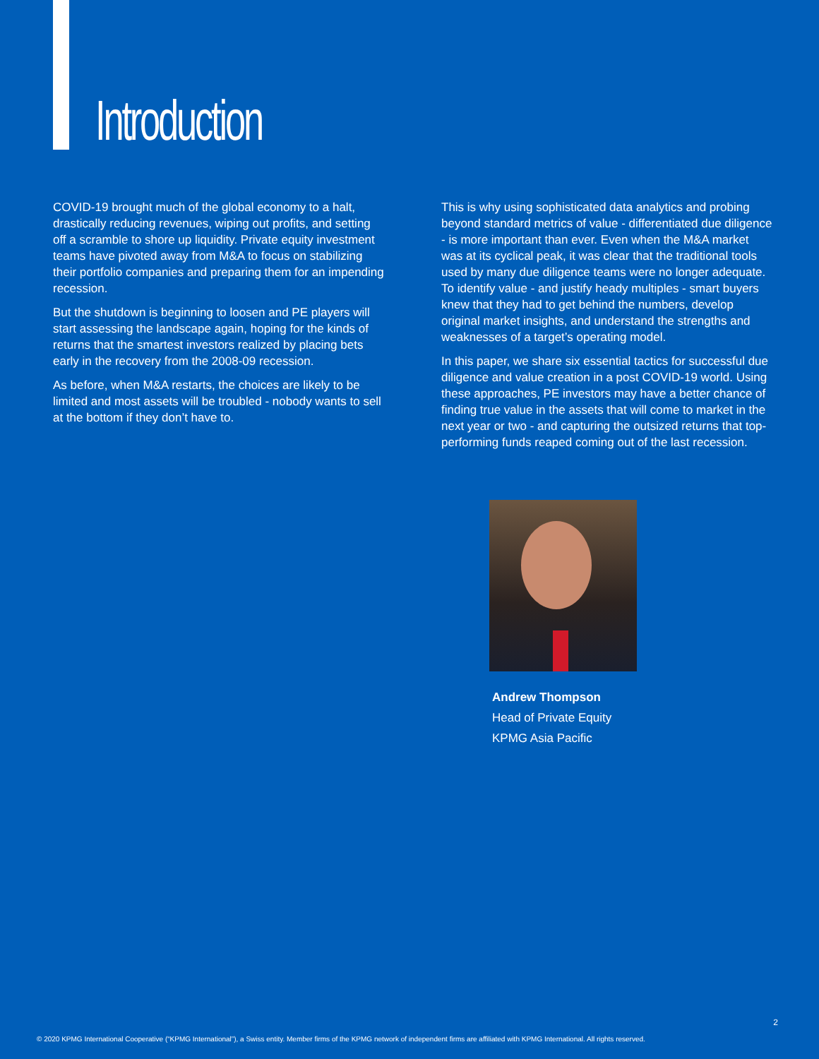Introduction
COVID-19 brought much of the global economy to a halt, drastically reducing revenues, wiping out profits, and setting off a scramble to shore up liquidity. Private equity investment teams have pivoted away from M&A to focus on stabilizing their portfolio companies and preparing them for an impending recession.
But the shutdown is beginning to loosen and PE players will start assessing the landscape again, hoping for the kinds of returns that the smartest investors realized by placing bets early in the recovery from the 2008-09 recession.
As before, when M&A restarts, the choices are likely to be limited and most assets will be troubled - nobody wants to sell at the bottom if they don’t have to.
This is why using sophisticated data analytics and probing beyond standard metrics of value - differentiated due diligence - is more important than ever. Even when the M&A market was at its cyclical peak, it was clear that the traditional tools used by many due diligence teams were no longer adequate. To identify value - and justify heady multiples - smart buyers knew that they had to get behind the numbers, develop original market insights, and understand the strengths and weaknesses of a target’s operating model.
In this paper, we share six essential tactics for successful due diligence and value creation in a post COVID-19 world. Using these approaches, PE investors may have a better chance of finding true value in the assets that will come to market in the next year or two - and capturing the outsized returns that top-performing funds reaped coming out of the last recession.
Andrew Thompson
Head of Private Equity
KPMG Asia Pacific
2
© 2020 KPMG International Cooperative (“KPMG International”), a Swiss entity. Member firms of the KPMG network of independent firms are affiliated with KPMG International. All rights reserved.